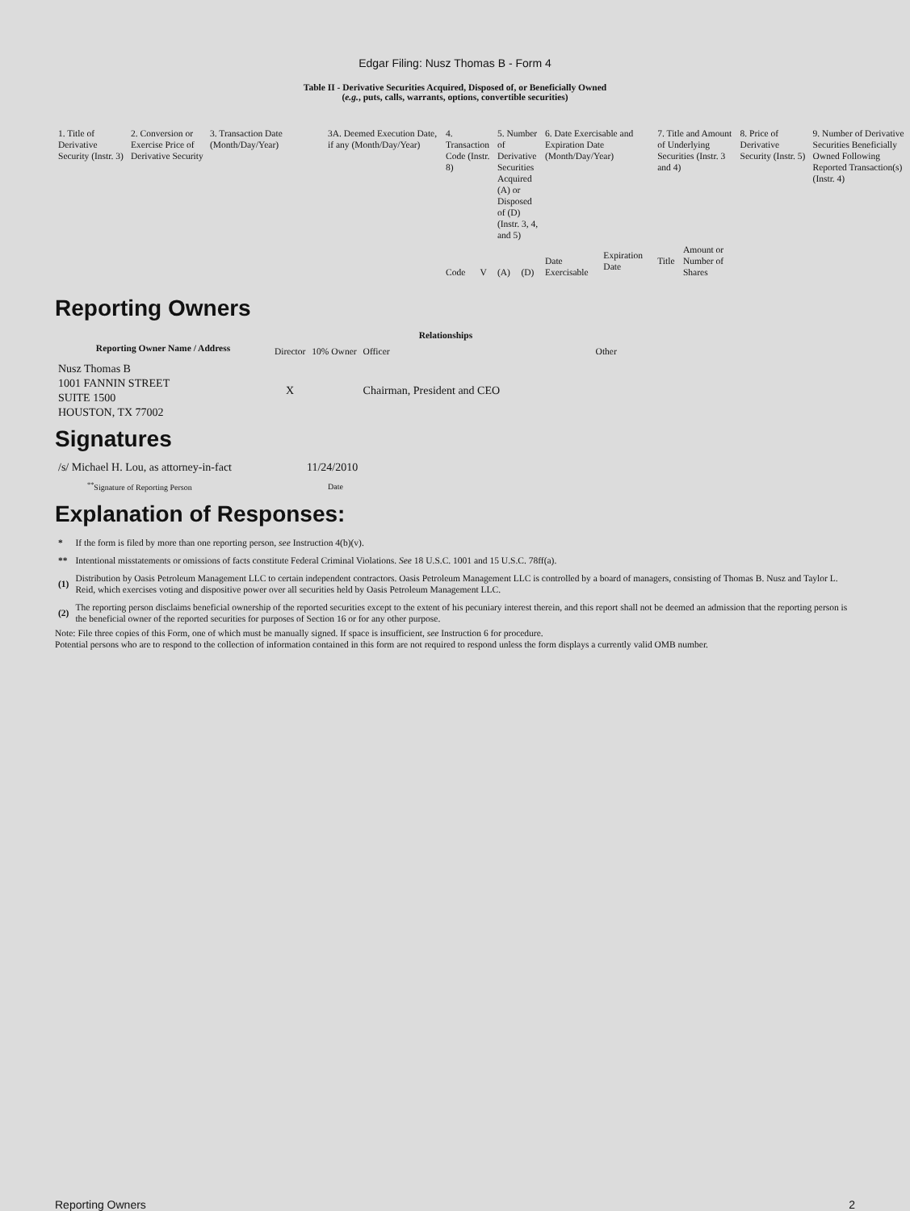Edgar Filing: Nusz Thomas B - Form 4
Table II - Derivative Securities Acquired, Disposed of, or Beneficially Owned
(e.g., puts, calls, warrants, options, convertible securities)
| 1. Title of Derivative Security (Instr. 3) | 2. Conversion or Exercise Price of Derivative Security | 3. Transaction Date (Month/Day/Year) | 3A. Deemed Execution Date, if any (Month/Day/Year) | 4. Transaction Code (Instr. 8) | | 5. Number of Derivative Securities Acquired (A) or Disposed of (D) (Instr. 3, 4, and 5) | | 6. Date Exercisable and Expiration Date (Month/Day/Year) | | 7. Title and Amount of Underlying Securities (Instr. 3 and 4) | | 8. Price of Derivative Security (Instr. 5) | 9. Number of Derivative Securities Beneficially Owned Following Reported Transaction(s) (Instr. 4) |
| | | | | Code | V | (A) | (D) | Date Exercisable | Expiration Date | Title | Amount or Number of Shares | | |
Reporting Owners
| Reporting Owner Name / Address | Relationships | | | |
| --- | --- | --- | --- | --- |
| | Director | 10% Owner | Officer | Other |
| Nusz Thomas B 1001 FANNIN STREET SUITE 1500 HOUSTON, TX 77002 | X | | Chairman, President and CEO | |
Signatures
| /s/ Michael H. Lou, as attorney-in-fact | 11/24/2010 |
| <sup>**</sup> Signature of Reporting Person | Date |
Explanation of Responses:
| * | If the form is filed by more than one reporting person, see Instruction 4(b)(v). |
| ** | Intentional misstatements or omissions of facts constitute Federal Criminal Violations. See 18 U.S.C. 1001 and 15 U.S.C. 78ff(a). |
| (1) | Distribution by Oasis Petroleum Management LLC to certain independent contractors. Oasis Petroleum Management LLC is controlled by a board of managers, consisting of Thomas B. Nusz and Taylor L. Reid, which exercises voting and dispositive power over all securities held by Oasis Petroleum Management LLC. |
| (2) | The reporting person disclaims beneficial ownership of the reported securities except to the extent of his pecuniary interest therein, and this report shall not be deemed an admission that the reporting person is the beneficial owner of the reported securities for purposes of Section 16 or for any other purpose. |
Note: File three copies of this Form, one of which must be manually signed. If space is insufficient, see Instruction 6 for procedure.
Potential persons who are to respond to the collection of information contained in this form are not required to respond unless the form displays a currently valid OMB number.
Reporting Owners 2